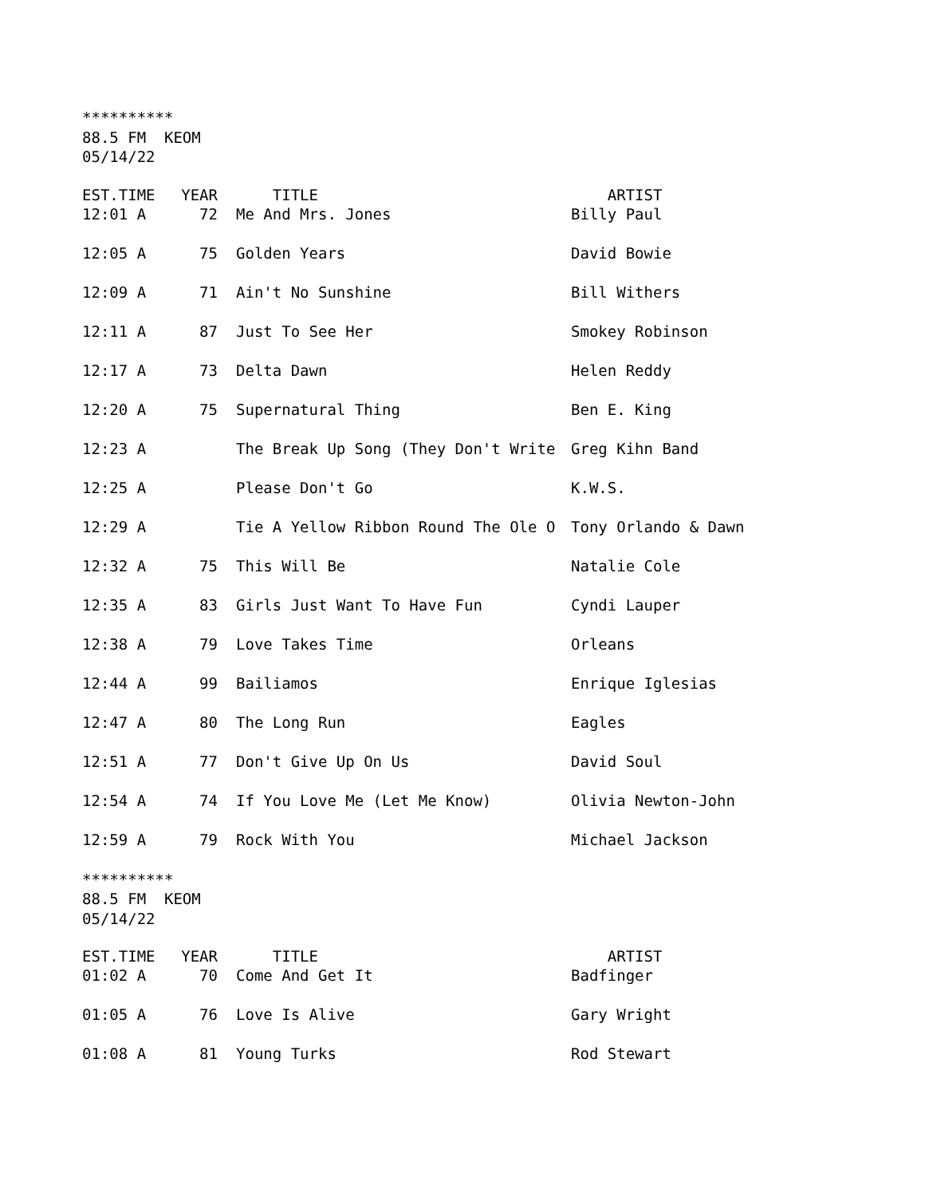********** 88.5 FM KEOM 05/14/22
| EST.TIME | YEAR | TITLE | ARTIST |
| --- | --- | --- | --- |
| 12:01 A | 72 | Me And Mrs. Jones | Billy Paul |
| 12:05 A | 75 | Golden Years | David Bowie |
| 12:09 A | 71 | Ain't No Sunshine | Bill Withers |
| 12:11 A | 87 | Just To See Her | Smokey Robinson |
| 12:17 A | 73 | Delta Dawn | Helen Reddy |
| 12:20 A | 75 | Supernatural Thing | Ben E. King |
| 12:23 A | | The Break Up Song (They Don't Write | Greg Kihn Band |
| 12:25 A | | Please Don't Go | K.W.S. |
| 12:29 A | | Tie A Yellow Ribbon Round The Ole O | Tony Orlando & Dawn |
| 12:32 A | 75 | This Will Be | Natalie Cole |
| 12:35 A | 83 | Girls Just Want To Have Fun | Cyndi Lauper |
| 12:38 A | 79 | Love Takes Time | Orleans |
| 12:44 A | 99 | Bailiamos | Enrique Iglesias |
| 12:47 A | 80 | The Long Run | Eagles |
| 12:51 A | 77 | Don't Give Up On Us | David Soul |
| 12:54 A | 74 | If You Love Me (Let Me Know) | Olivia Newton-John |
| 12:59 A | 79 | Rock With You | Michael Jackson |
********** 88.5 FM KEOM 05/14/22
| EST.TIME | YEAR | TITLE | ARTIST |
| --- | --- | --- | --- |
| 01:02 A | 70 | Come And Get It | Badfinger |
| 01:05 A | 76 | Love Is Alive | Gary Wright |
| 01:08 A | 81 | Young Turks | Rod Stewart |